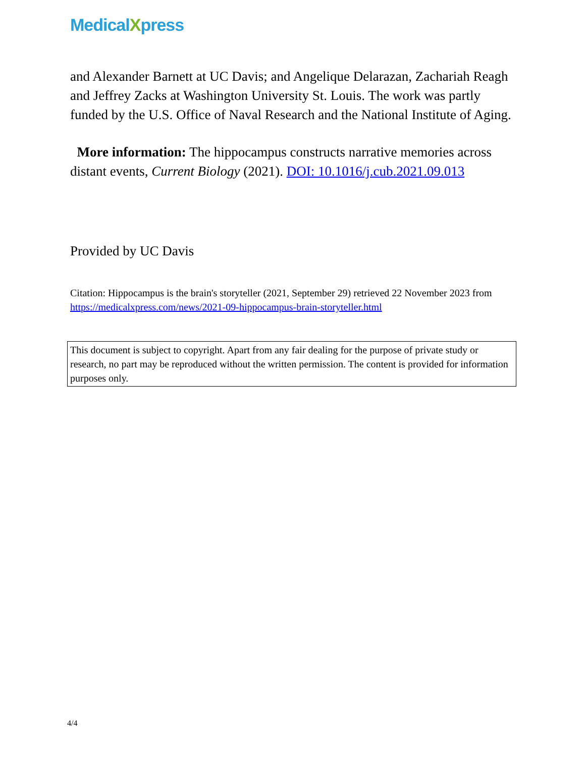MedicalXpress
and Alexander Barnett at UC Davis; and Angelique Delarazan, Zachariah Reagh and Jeffrey Zacks at Washington University St. Louis. The work was partly funded by the U.S. Office of Naval Research and the National Institute of Aging.
More information: The hippocampus constructs narrative memories across distant events, Current Biology (2021). DOI: 10.1016/j.cub.2021.09.013
Provided by UC Davis
Citation: Hippocampus is the brain's storyteller (2021, September 29) retrieved 22 November 2023 from https://medicalxpress.com/news/2021-09-hippocampus-brain-storyteller.html
This document is subject to copyright. Apart from any fair dealing for the purpose of private study or research, no part may be reproduced without the written permission. The content is provided for information purposes only.
4/4